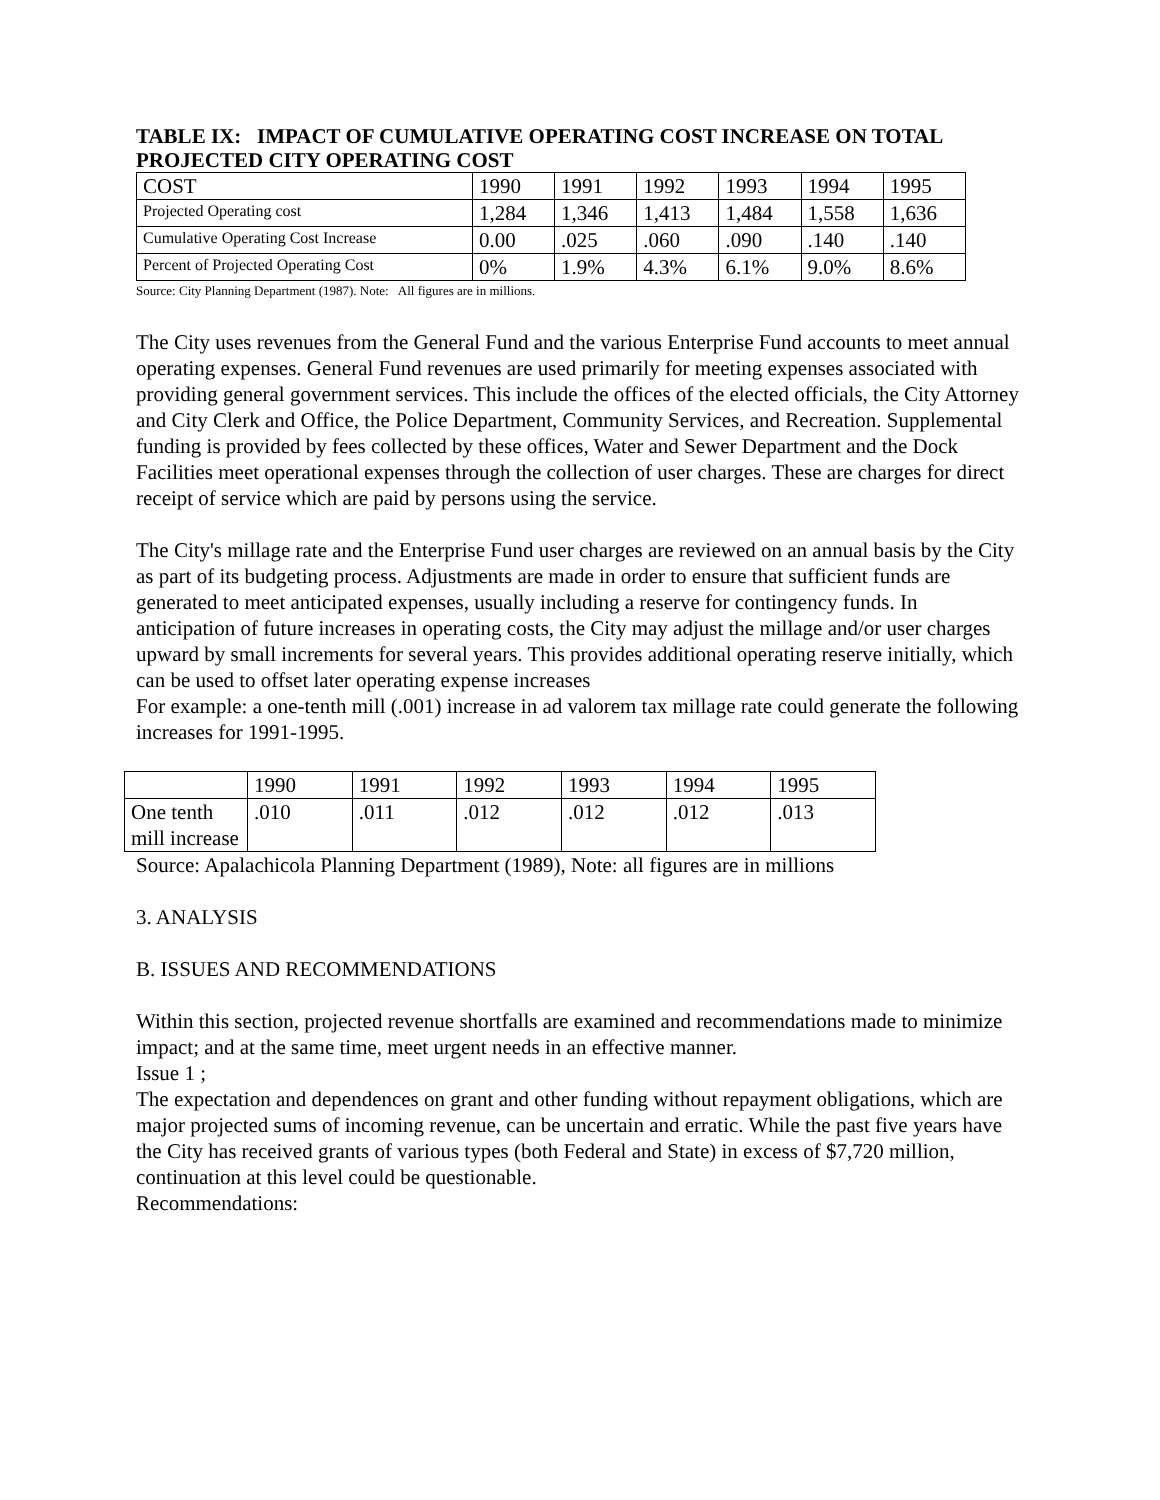TABLE IX: IMPACT OF CUMULATIVE OPERATING COST INCREASE ON TOTAL PROJECTED CITY OPERATING COST
| COST | 1990 | 1991 | 1992 | 1993 | 1994 | 1995 |
| --- | --- | --- | --- | --- | --- | --- |
| Projected Operating cost | 1,284 | 1,346 | 1,413 | 1,484 | 1,558 | 1,636 |
| Cumulative Operating Cost Increase | 0.00 | .025 | .060 | .090 | .140 | .140 |
| Percent of Projected Operating Cost | 0% | 1.9% | 4.3% | 6.1% | 9.0% | 8.6% |
Source: City Planning Department (1987). Note: All figures are in millions.
The City uses revenues from the General Fund and the various Enterprise Fund accounts to meet annual operating expenses. General Fund revenues are used primarily for meeting expenses associated with providing general government services. This include the offices of the elected officials, the City Attorney and City Clerk and Office, the Police Department, Community Services, and Recreation. Supplemental funding is provided by fees collected by these offices, Water and Sewer Department and the Dock Facilities meet operational expenses through the collection of user charges. These are charges for direct receipt of service which are paid by persons using the service.
The City's millage rate and the Enterprise Fund user charges are reviewed on an annual basis by the City as part of its budgeting process. Adjustments are made in order to ensure that sufficient funds are generated to meet anticipated expenses, usually including a reserve for contingency funds. In anticipation of future increases in operating costs, the City may adjust the millage and/or user charges upward by small increments for several years. This provides additional operating reserve initially, which can be used to offset later operating expense increases
For example: a one-tenth mill (.001) increase in ad valorem tax millage rate could generate the following increases for 1991-1995.
| | 1990 | 1991 | 1992 | 1993 | 1994 | 1995 |
| --- | --- | --- | --- | --- | --- | --- |
| One tenth mill increase | .010 | .011 | .012 | .012 | .012 | .013 |
Source: Apalachicola Planning Department (1989), Note: all figures are in millions
3. ANALYSIS
B. ISSUES AND RECOMMENDATIONS
Within this section, projected revenue shortfalls are examined and recommendations made to minimize impact; and at the same time, meet urgent needs in an effective manner.
Issue 1 ;
The expectation and dependences on grant and other funding without repayment obligations, which are major projected sums of incoming revenue, can be uncertain and erratic. While the past five years have the City has received grants of various types (both Federal and State) in excess of $7,720 million, continuation at this level could be questionable.
Recommendations: